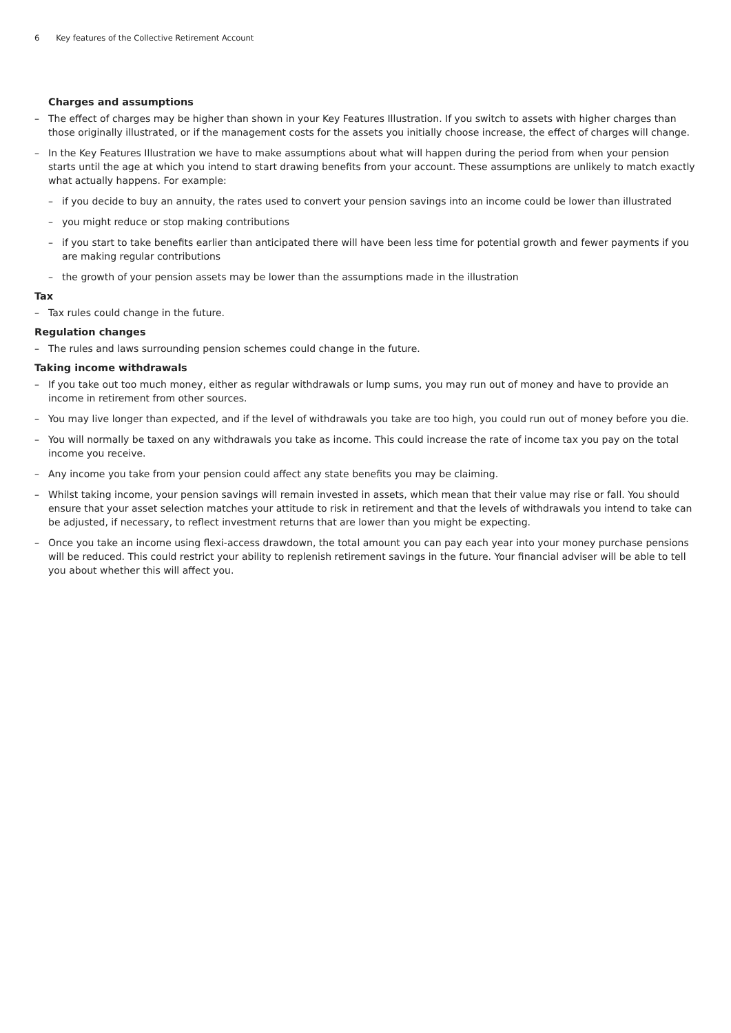6 Key features of the Collective Retirement Account
Charges and assumptions
– The effect of charges may be higher than shown in your Key Features Illustration. If you switch to assets with higher charges than those originally illustrated, or if the management costs for the assets you initially choose increase, the effect of charges will change.
– In the Key Features Illustration we have to make assumptions about what will happen during the period from when your pension starts until the age at which you intend to start drawing benefits from your account. These assumptions are unlikely to match exactly what actually happens. For example:
– if you decide to buy an annuity, the rates used to convert your pension savings into an income could be lower than illustrated
– you might reduce or stop making contributions
– if you start to take benefits earlier than anticipated there will have been less time for potential growth and fewer payments if you are making regular contributions
– the growth of your pension assets may be lower than the assumptions made in the illustration
Tax
– Tax rules could change in the future.
Regulation changes
– The rules and laws surrounding pension schemes could change in the future.
Taking income withdrawals
– If you take out too much money, either as regular withdrawals or lump sums, you may run out of money and have to provide an income in retirement from other sources.
– You may live longer than expected, and if the level of withdrawals you take are too high, you could run out of money before you die.
– You will normally be taxed on any withdrawals you take as income. This could increase the rate of income tax you pay on the total income you receive.
– Any income you take from your pension could affect any state benefits you may be claiming.
– Whilst taking income, your pension savings will remain invested in assets, which mean that their value may rise or fall. You should ensure that your asset selection matches your attitude to risk in retirement and that the levels of withdrawals you intend to take can be adjusted, if necessary, to reflect investment returns that are lower than you might be expecting.
– Once you take an income using flexi-access drawdown, the total amount you can pay each year into your money purchase pensions will be reduced. This could restrict your ability to replenish retirement savings in the future. Your financial adviser will be able to tell you about whether this will affect you.